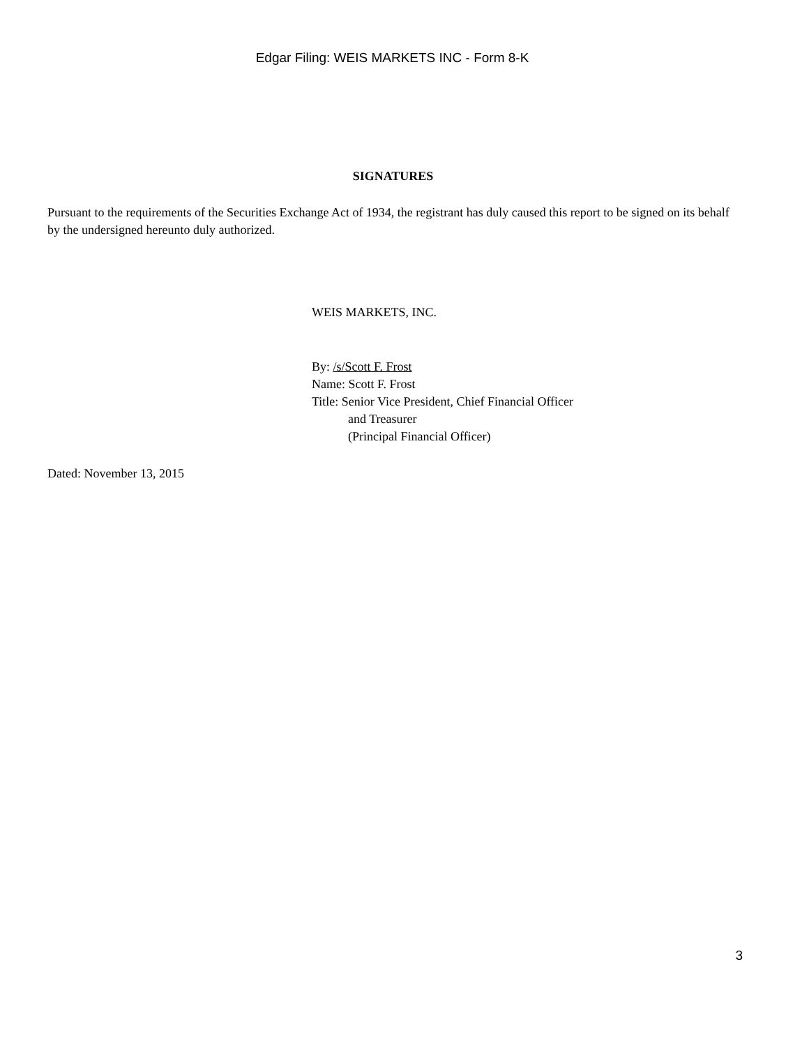Edgar Filing: WEIS MARKETS INC - Form 8-K
SIGNATURES
Pursuant to the requirements of the Securities Exchange Act of 1934, the registrant has duly caused this report to be signed on its behalf by the undersigned hereunto duly authorized.
WEIS MARKETS, INC.
By: /s/Scott F. Frost
Name: Scott F. Frost
Title: Senior Vice President, Chief Financial Officer
and Treasurer
(Principal Financial Officer)
Dated: November 13, 2015
3